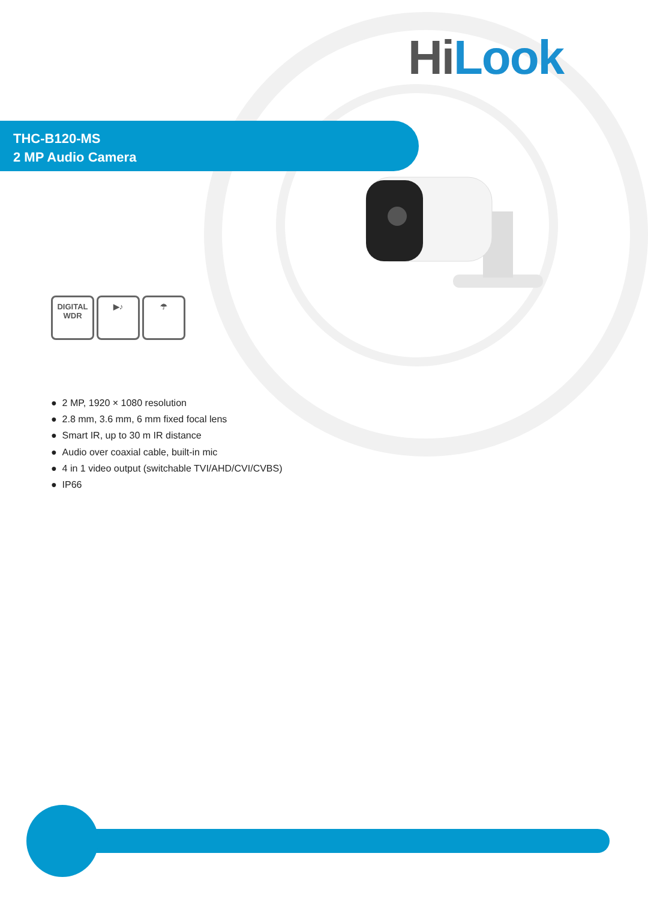Hi Look
THC-B120-MS
2 MP Audio Camera
DIGITAL
WDR
▶♪ ☂
● 2 MP, 1920 × 1080 resolution
● 2.8 mm, 3.6 mm, 6 mm fixed focal lens
● Smart IR, up to 30 m IR distance
● Audio over coaxial cable, built-in mic
● 4 in 1 video output (switchable TVI/AHD/CVI/CVBS)
● IP66